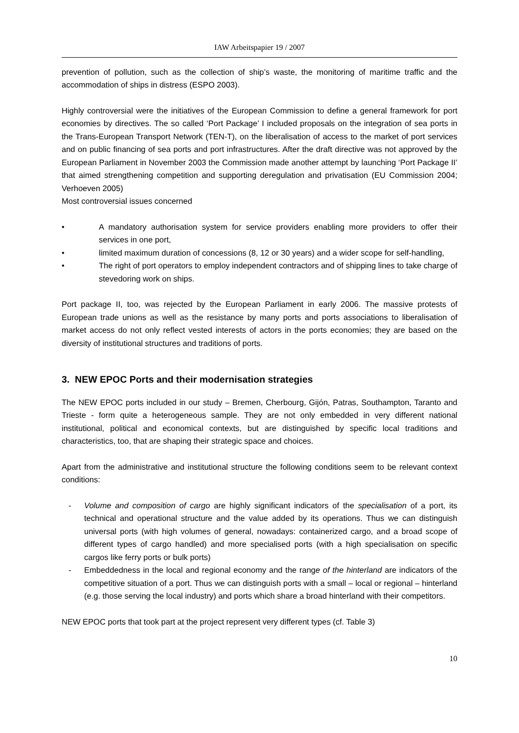IAW Arbeitspapier 19 / 2007
prevention of pollution, such as the collection of ship’s waste, the monitoring of maritime traffic and the accommodation of ships in distress (ESPO 2003).
Highly controversial were the initiatives of the European Commission to define a general framework for port economies by directives. The so called ‘Port Package’ I included proposals on the integration of sea ports in the Trans-European Transport Network (TEN-T), on the liberalisation of access to the market of port services and on public financing of sea ports and port infrastructures. After the draft directive was not approved by the European Parliament in November 2003 the Commission made another attempt by launching ‘Port Package II’ that aimed strengthening competition and supporting deregulation and privatisation (EU Commission 2004; Verhoeven 2005)
Most controversial issues concerned
• A mandatory authorisation system for service providers enabling more providers to offer their services in one port,
• limited maximum duration of concessions (8, 12 or 30 years) and a wider scope for self-handling,
• The right of port operators to employ independent contractors and of shipping lines to take charge of stevedoring work on ships.
Port package II, too, was rejected by the European Parliament in early 2006. The massive protests of European trade unions as well as the resistance by many ports and ports associations to liberalisation of market access do not only reflect vested interests of actors in the ports economies; they are based on the diversity of institutional structures and traditions of ports.
3. NEW EPOC Ports and their modernisation strategies
The NEW EPOC ports included in our study – Bremen, Cherbourg, Gijón, Patras, Southampton, Taranto and Trieste - form quite a heterogeneous sample. They are not only embedded in very different national institutional, political and economical contexts, but are distinguished by specific local traditions and characteristics, too, that are shaping their strategic space and choices.
Apart from the administrative and institutional structure the following conditions seem to be relevant context conditions:
- Volume and composition of cargo are highly significant indicators of the specialisation of a port, its technical and operational structure and the value added by its operations. Thus we can distinguish universal ports (with high volumes of general, nowadays: containerized cargo, and a broad scope of different types of cargo handled) and more specialised ports (with a high specialisation on specific cargos like ferry ports or bulk ports)
- Embeddedness in the local and regional economy and the range of the hinterland are indicators of the competitive situation of a port. Thus we can distinguish ports with a small – local or regional – hinterland (e.g. those serving the local industry) and ports which share a broad hinterland with their competitors.
NEW EPOC ports that took part at the project represent very different types (cf. Table 3)
10